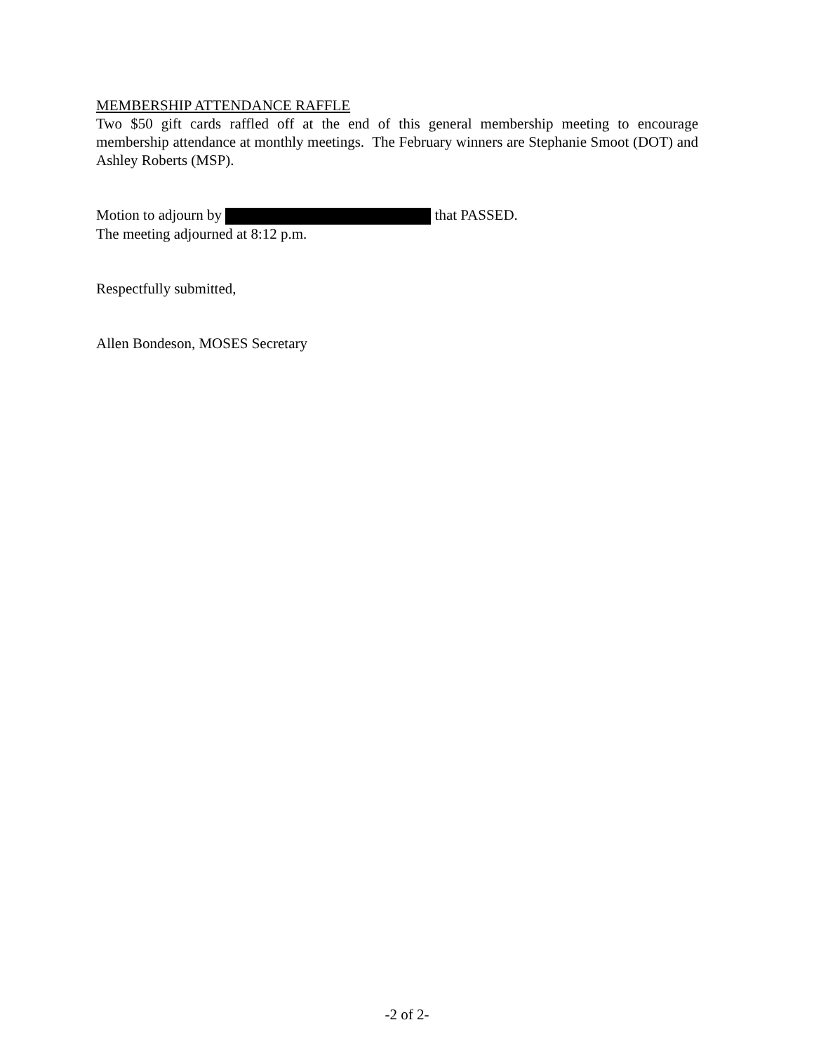MEMBERSHIP ATTENDANCE RAFFLE
Two $50 gift cards raffled off at the end of this general membership meeting to encourage membership attendance at monthly meetings. The February winners are Stephanie Smoot (DOT) and Ashley Roberts (MSP).
Motion to adjourn by that PASSED.
The meeting adjourned at 8:12 p.m.
Respectfully submitted,
Allen Bondeson, MOSES Secretary
-2 of 2-